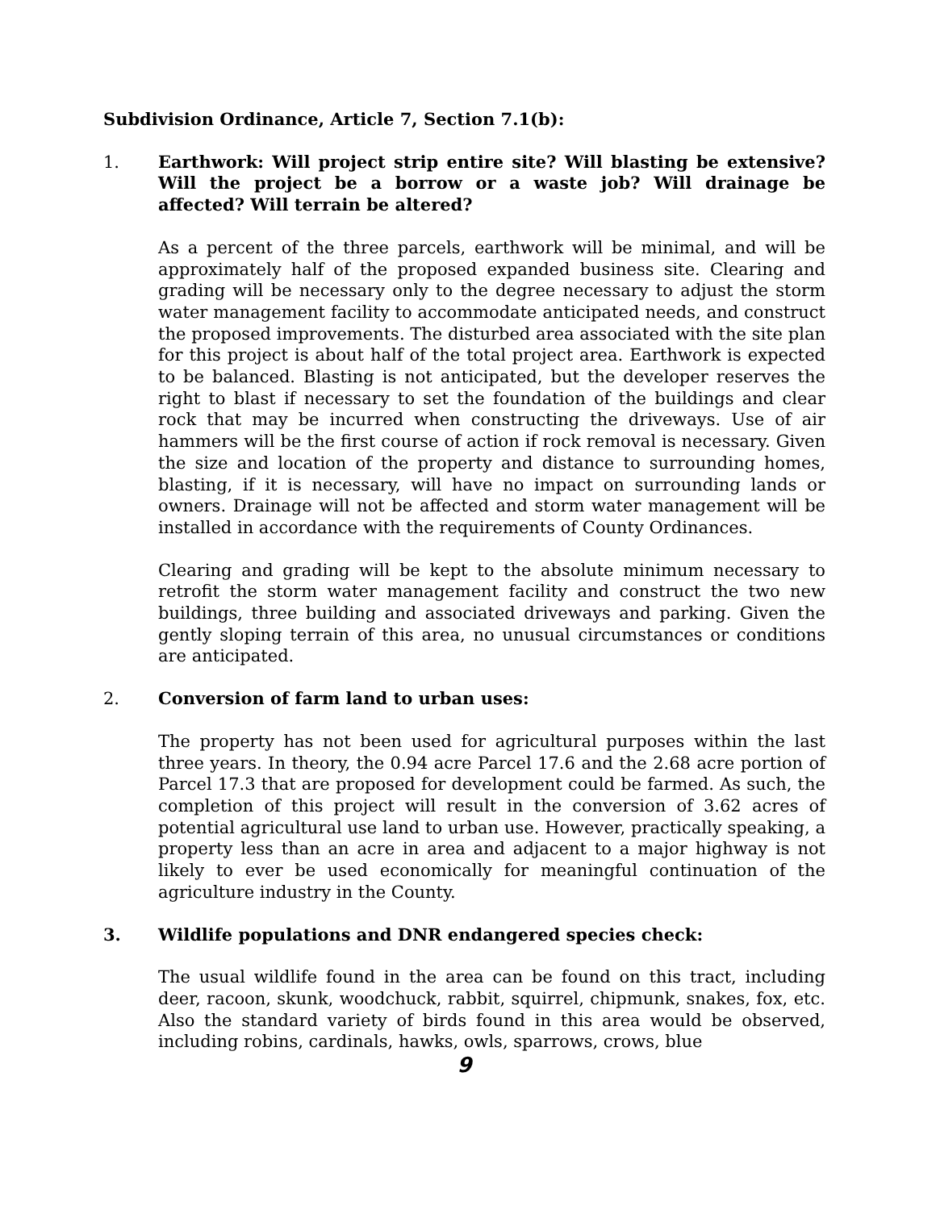Subdivision Ordinance, Article 7, Section 7.1(b):
1. Earthwork: Will project strip entire site? Will blasting be extensive? Will the project be a borrow or a waste job? Will drainage be affected? Will terrain be altered?
As a percent of the three parcels, earthwork will be minimal, and will be approximately half of the proposed expanded business site. Clearing and grading will be necessary only to the degree necessary to adjust the storm water management facility to accommodate anticipated needs, and construct the proposed improvements. The disturbed area associated with the site plan for this project is about half of the total project area. Earthwork is expected to be balanced. Blasting is not anticipated, but the developer reserves the right to blast if necessary to set the foundation of the buildings and clear rock that may be incurred when constructing the driveways. Use of air hammers will be the first course of action if rock removal is necessary. Given the size and location of the property and distance to surrounding homes, blasting, if it is necessary, will have no impact on surrounding lands or owners. Drainage will not be affected and storm water management will be installed in accordance with the requirements of County Ordinances.
Clearing and grading will be kept to the absolute minimum necessary to retrofit the storm water management facility and construct the two new buildings, three building and associated driveways and parking. Given the gently sloping terrain of this area, no unusual circumstances or conditions are anticipated.
2. Conversion of farm land to urban uses:
The property has not been used for agricultural purposes within the last three years. In theory, the 0.94 acre Parcel 17.6 and the 2.68 acre portion of Parcel 17.3 that are proposed for development could be farmed. As such, the completion of this project will result in the conversion of 3.62 acres of potential agricultural use land to urban use. However, practically speaking, a property less than an acre in area and adjacent to a major highway is not likely to ever be used economically for meaningful continuation of the agriculture industry in the County.
3. Wildlife populations and DNR endangered species check:
The usual wildlife found in the area can be found on this tract, including deer, racoon, skunk, woodchuck, rabbit, squirrel, chipmunk, snakes, fox, etc. Also the standard variety of birds found in this area would be observed, including robins, cardinals, hawks, owls, sparrows, crows, blue
9